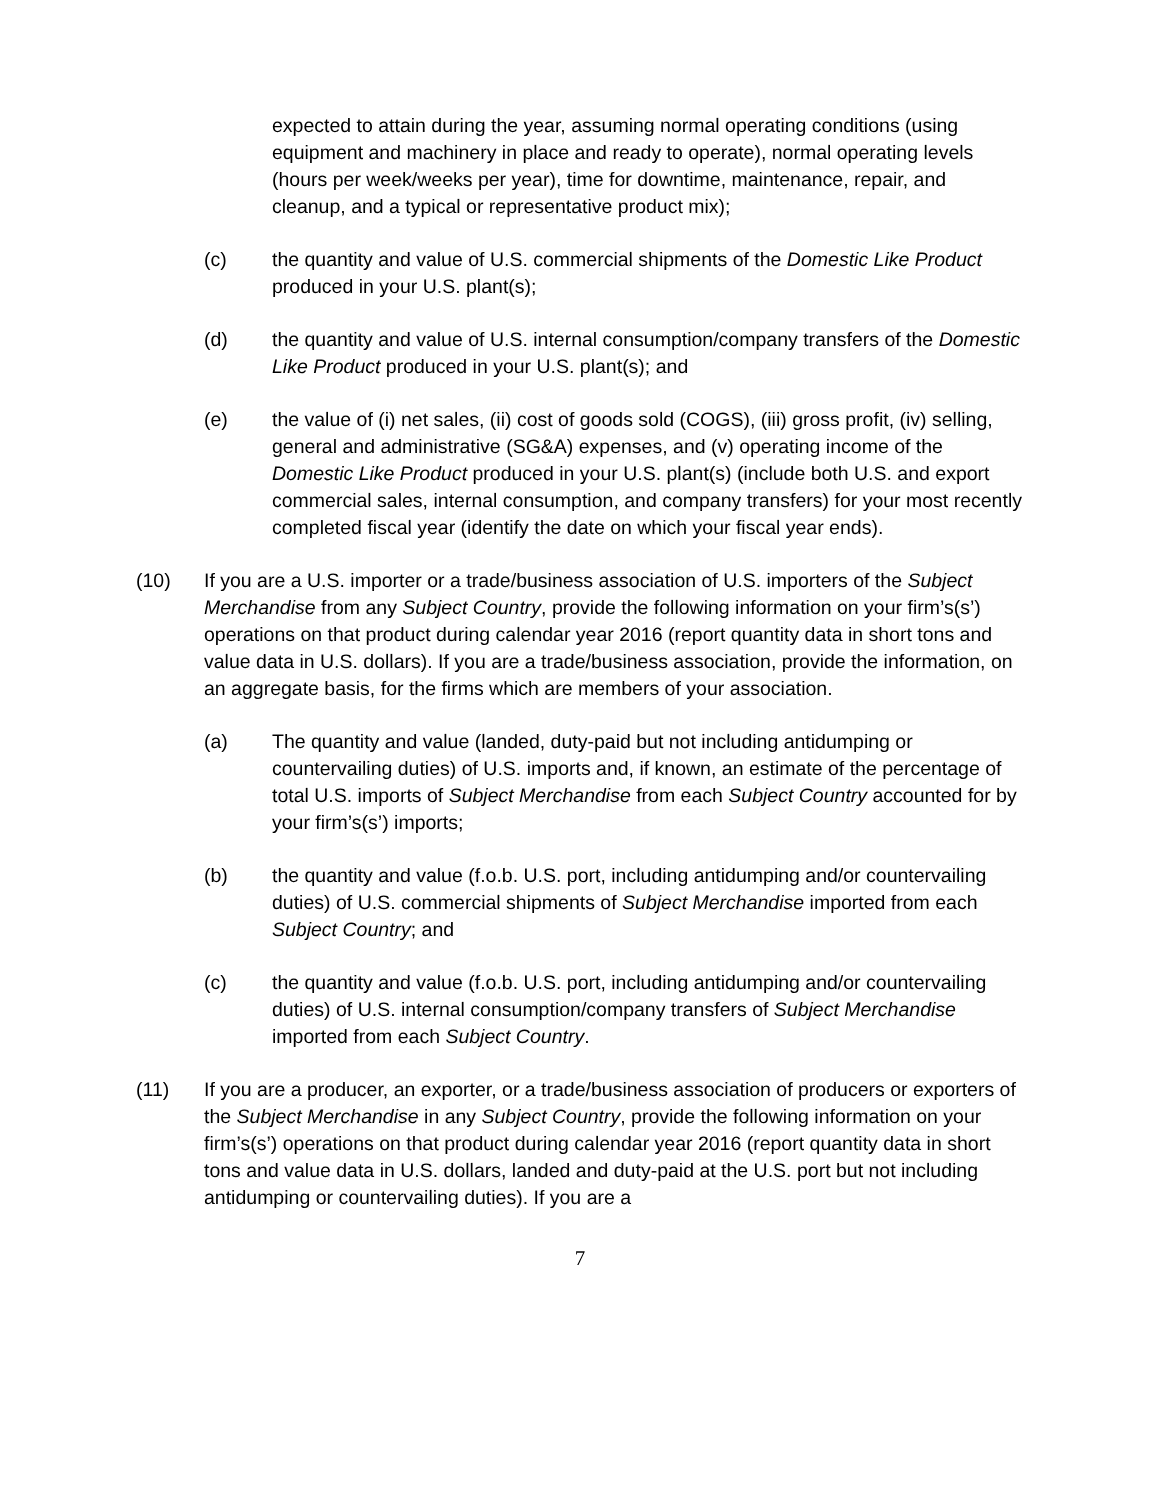expected to attain during the year, assuming normal operating conditions (using equipment and machinery in place and ready to operate), normal operating levels (hours per week/weeks per year), time for downtime, maintenance, repair, and cleanup, and a typical or representative product mix);
(c) the quantity and value of U.S. commercial shipments of the Domestic Like Product produced in your U.S. plant(s);
(d) the quantity and value of U.S. internal consumption/company transfers of the Domestic Like Product produced in your U.S. plant(s); and
(e) the value of (i) net sales, (ii) cost of goods sold (COGS), (iii) gross profit, (iv) selling, general and administrative (SG&A) expenses, and (v) operating income of the Domestic Like Product produced in your U.S. plant(s) (include both U.S. and export commercial sales, internal consumption, and company transfers) for your most recently completed fiscal year (identify the date on which your fiscal year ends).
(10) If you are a U.S. importer or a trade/business association of U.S. importers of the Subject Merchandise from any Subject Country, provide the following information on your firm’s(s’) operations on that product during calendar year 2016 (report quantity data in short tons and value data in U.S. dollars). If you are a trade/business association, provide the information, on an aggregate basis, for the firms which are members of your association.
(a) The quantity and value (landed, duty-paid but not including antidumping or countervailing duties) of U.S. imports and, if known, an estimate of the percentage of total U.S. imports of Subject Merchandise from each Subject Country accounted for by your firm’s(s’) imports;
(b) the quantity and value (f.o.b. U.S. port, including antidumping and/or countervailing duties) of U.S. commercial shipments of Subject Merchandise imported from each Subject Country; and
(c) the quantity and value (f.o.b. U.S. port, including antidumping and/or countervailing duties) of U.S. internal consumption/company transfers of Subject Merchandise imported from each Subject Country.
(11) If you are a producer, an exporter, or a trade/business association of producers or exporters of the Subject Merchandise in any Subject Country, provide the following information on your firm’s(s’) operations on that product during calendar year 2016 (report quantity data in short tons and value data in U.S. dollars, landed and duty-paid at the U.S. port but not including antidumping or countervailing duties). If you are a
7